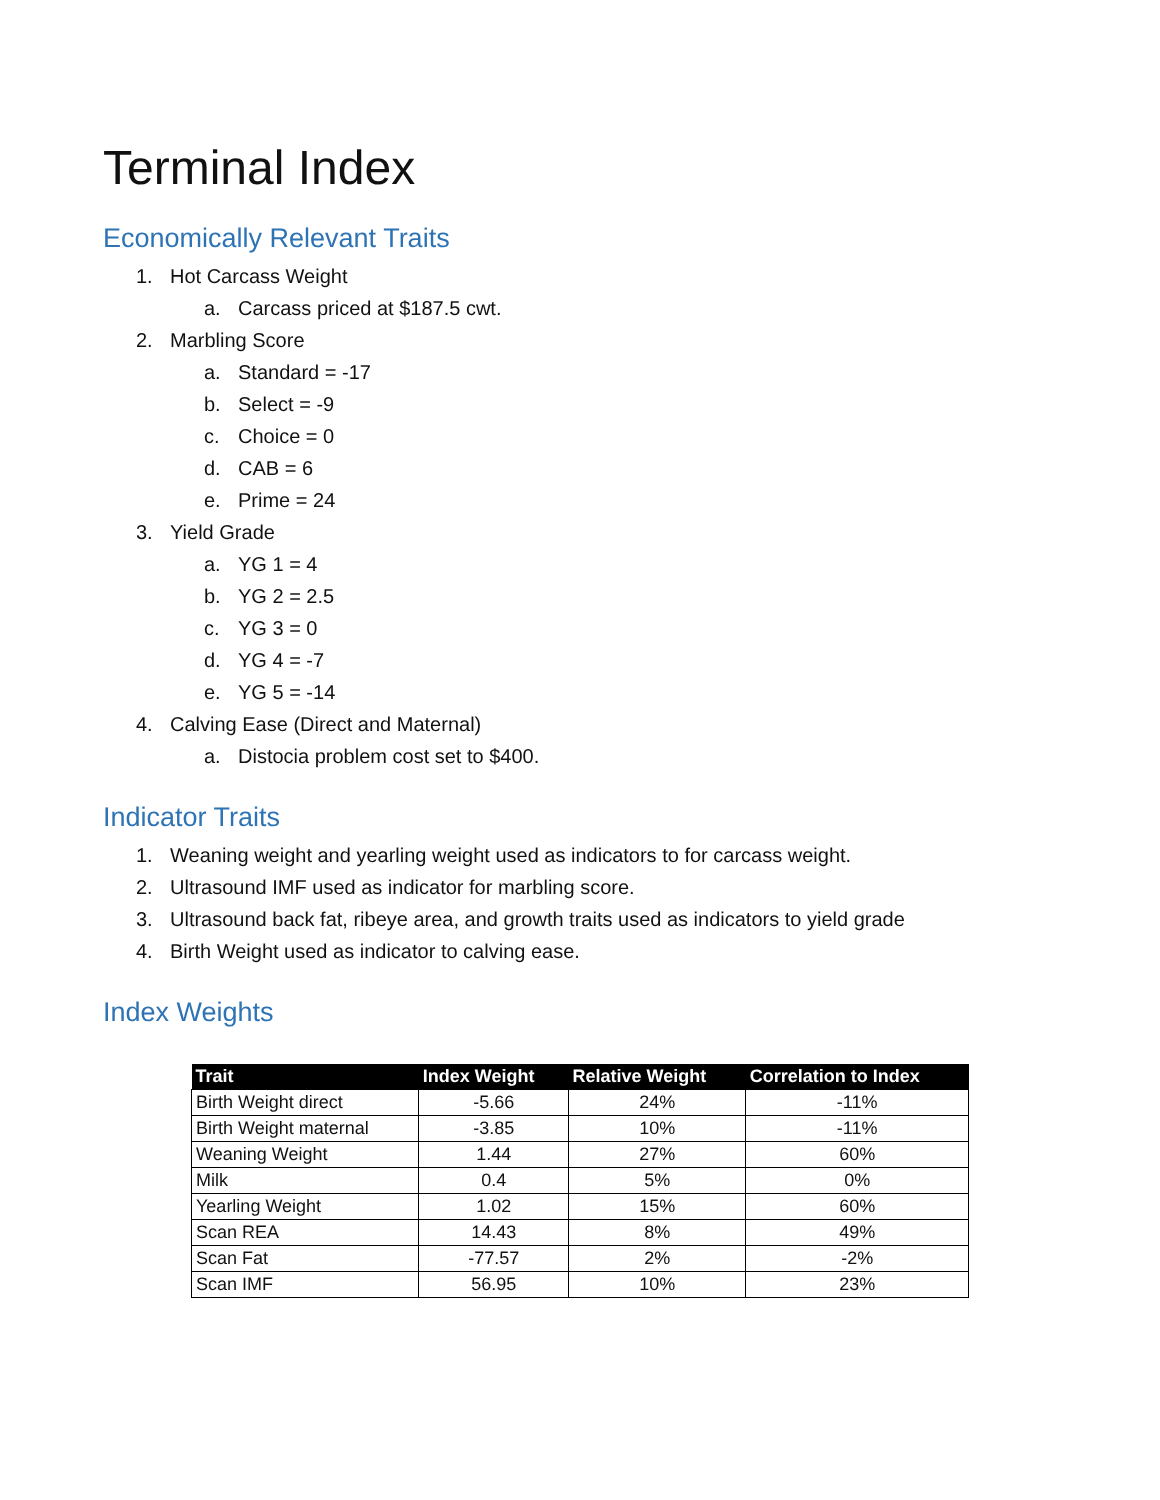Terminal Index
Economically Relevant Traits
1. Hot Carcass Weight
a. Carcass priced at $187.5 cwt.
2. Marbling Score
a. Standard = -17
b. Select = -9
c. Choice = 0
d. CAB = 6
e. Prime = 24
3. Yield Grade
a. YG 1 = 4
b. YG 2 = 2.5
c. YG 3 = 0
d. YG 4 = -7
e. YG 5 = -14
4. Calving Ease (Direct and Maternal)
a. Distocia problem cost set to $400.
Indicator Traits
1. Weaning weight and yearling weight used as indicators to for carcass weight.
2. Ultrasound IMF used as indicator for marbling score.
3. Ultrasound back fat, ribeye area, and growth traits used as indicators to yield grade
4. Birth Weight used as indicator to calving ease.
Index Weights
| Trait | Index Weight | Relative Weight | Correlation to Index |
| --- | --- | --- | --- |
| Birth Weight direct | -5.66 | 24% | -11% |
| Birth Weight maternal | -3.85 | 10% | -11% |
| Weaning Weight | 1.44 | 27% | 60% |
| Milk | 0.4 | 5% | 0% |
| Yearling Weight | 1.02 | 15% | 60% |
| Scan REA | 14.43 | 8% | 49% |
| Scan Fat | -77.57 | 2% | -2% |
| Scan IMF | 56.95 | 10% | 23% |